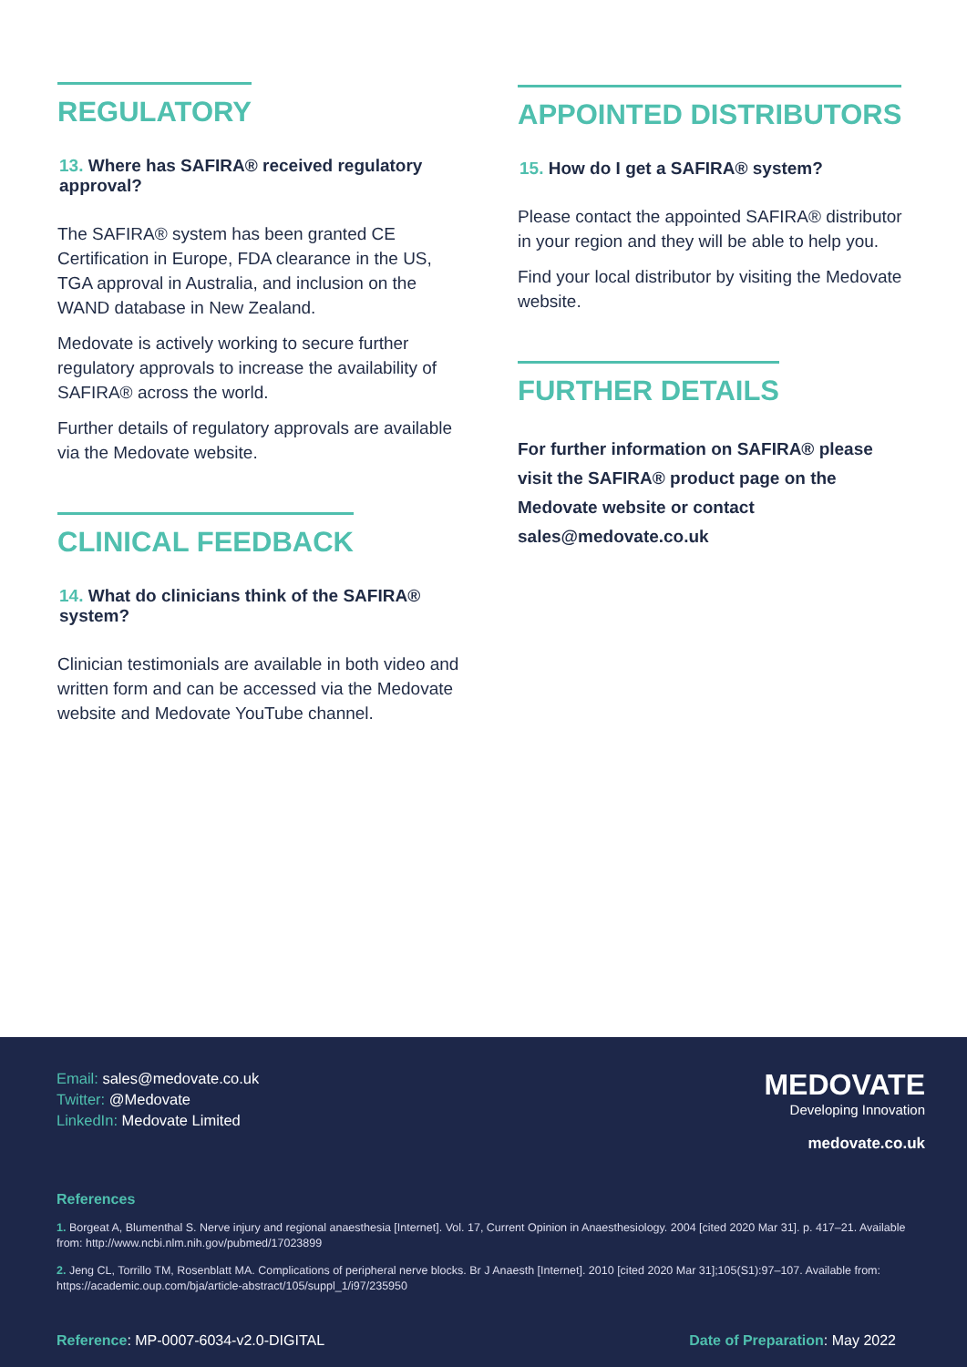REGULATORY
13. Where has SAFIRA® received regulatory approval?
The SAFIRA® system has been granted CE Certification in Europe, FDA clearance in the US, TGA approval in Australia, and inclusion on the WAND database in New Zealand.
Medovate is actively working to secure further regulatory approvals to increase the availability of SAFIRA® across the world.
Further details of regulatory approvals are available via the Medovate website.
CLINICAL FEEDBACK
14. What do clinicians think of the SAFIRA® system?
Clinician testimonials are available in both video and written form and can be accessed via the Medovate website and Medovate YouTube channel.
APPOINTED DISTRIBUTORS
15. How do I get a SAFIRA® system?
Please contact the appointed SAFIRA® distributor in your region and they will be able to help you.
Find your local distributor by visiting the Medovate website.
FURTHER DETAILS
For further information on SAFIRA® please visit the SAFIRA® product page on the Medovate website or contact sales@medovate.co.uk
Email: sales@medovate.co.uk
Twitter: @Medovate
LinkedIn: Medovate Limited
MEDOVATE
Developing Innovation
medovate.co.uk
References
1. Borgeat A, Blumenthal S. Nerve injury and regional anaesthesia [Internet]. Vol. 17, Current Opinion in Anaesthesiology. 2004 [cited 2020 Mar 31]. p. 417–21. Available from: http://www.ncbi.nlm.nih.gov/pubmed/17023899
2. Jeng CL, Torrillo TM, Rosenblatt MA. Complications of peripheral nerve blocks. Br J Anaesth [Internet]. 2010 [cited 2020 Mar 31];105(S1):97–107. Available from: https://academic.oup.com/bja/article-abstract/105/suppl_1/i97/235950
Reference: MP-0007-6034-v2.0-DIGITAL
Date of Preparation: May 2022